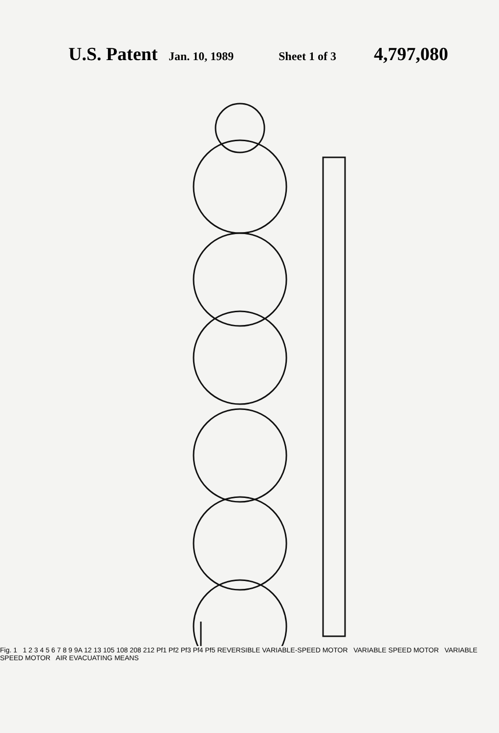U.S. Patent
Jan. 10, 1989 Sheet 1 of 3
4,797,080
Fig. 1 1 2 3 4 5 6 7 8 9 9A 12 13 105 108 208 212 Pf1 Pf2 Pf3 Pf4 Pf5 REVERSIBLE VARIABLE-SPEED MOTOR VARIABLE SPEED MOTOR VARIABLE SPEED MOTOR AIR EVACUATING MEANS